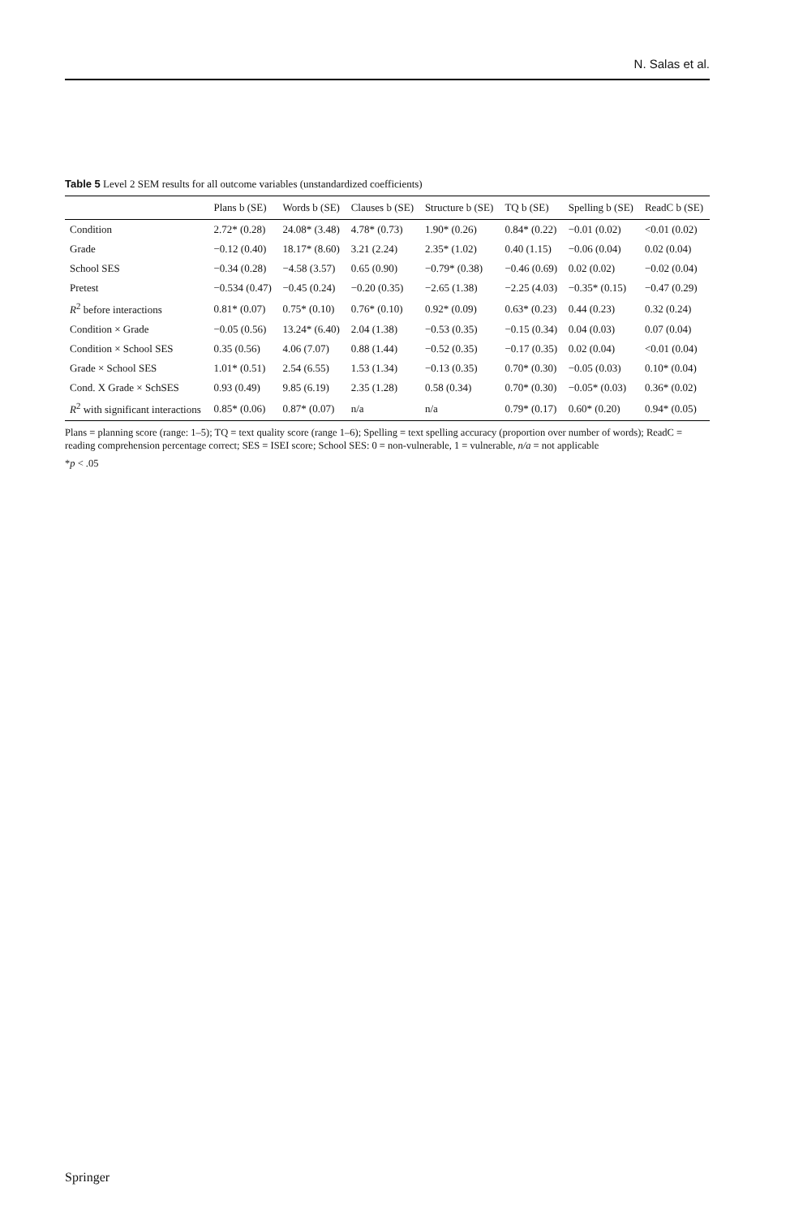N. Salas et al.
Table 5 Level 2 SEM results for all outcome variables (unstandardized coefficients)
| | Plans b (SE) | Words b (SE) | Clauses b (SE) | Structure b (SE) | TQ b (SE) | Spelling b (SE) | ReadC b (SE) |
| --- | --- | --- | --- | --- | --- | --- | --- |
| Condition | 2.72* (0.28) | 24.08* (3.48) | 4.78* (0.73) | 1.90* (0.26) | 0.84* (0.22) | −0.01 (0.02) | <0.01 (0.02) |
| Grade | −0.12 (0.40) | 18.17* (8.60) | 3.21 (2.24) | 2.35* (1.02) | 0.40 (1.15) | −0.06 (0.04) | 0.02 (0.04) |
| School SES | −0.34 (0.28) | −4.58 (3.57) | 0.65 (0.90) | −0.79* (0.38) | −0.46 (0.69) | 0.02 (0.02) | −0.02 (0.04) |
| Pretest | −0.534 (0.47) | −0.45 (0.24) | −0.20 (0.35) | −2.65 (1.38) | −2.25 (4.03) | −0.35* (0.15) | −0.47 (0.29) |
| R<sup>2</sup> before interactions | 0.81* (0.07) | 0.75* (0.10) | 0.76* (0.10) | 0.92* (0.09) | 0.63* (0.23) | 0.44 (0.23) | 0.32 (0.24) |
| Condition × Grade | −0.05 (0.56) | 13.24* (6.40) | 2.04 (1.38) | −0.53 (0.35) | −0.15 (0.34) | 0.04 (0.03) | 0.07 (0.04) |
| Condition × School SES | 0.35 (0.56) | 4.06 (7.07) | 0.88 (1.44) | −0.52 (0.35) | −0.17 (0.35) | 0.02 (0.04) | <0.01 (0.04) |
| Grade × School SES | 1.01* (0.51) | 2.54 (6.55) | 1.53 (1.34) | −0.13 (0.35) | 0.70* (0.30) | −0.05 (0.03) | 0.10* (0.04) |
| Cond. X Grade × SchSES | 0.93 (0.49) | 9.85 (6.19) | 2.35 (1.28) | 0.58 (0.34) | 0.70* (0.30) | −0.05* (0.03) | 0.36* (0.02) |
| R<sup>2</sup> with significant interactions | 0.85* (0.06) | 0.87* (0.07) | n/a | n/a | 0.79* (0.17) | 0.60* (0.20) | 0.94* (0.05) |
Plans = planning score (range: 1–5); TQ = text quality score (range 1–6); Spelling = text spelling accuracy (proportion over number of words); ReadC = reading comprehension percentage correct; SES = ISEI score; School SES: 0 = non-vulnerable, 1 = vulnerable, n/a = not applicable
*p < .05
Springer